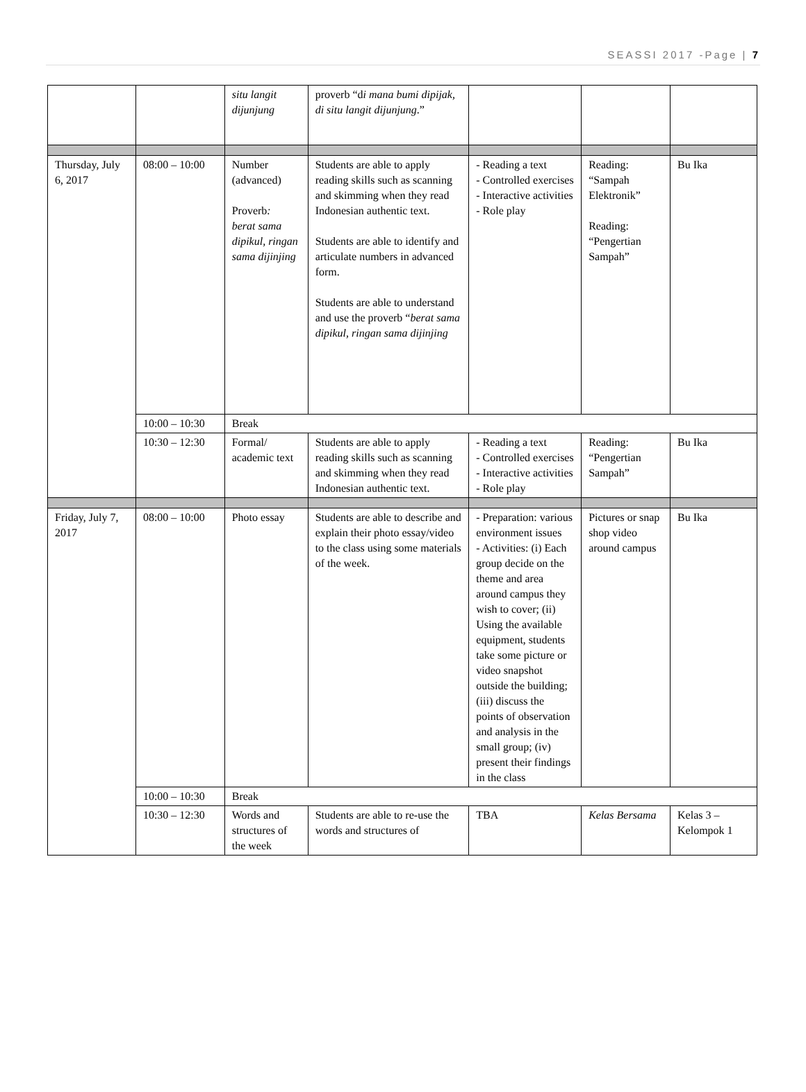SEASSI 2017 -Page | 7
| | | situ langit dijunjung | proverb “d i mana bumi dipijak, di situ langit dijunjung .” | | | |
| Thursday, July 6, 2017 | 08:00 – 10:00 | Number (advanced) Proverb : berat sama dipikul, ringan sama dijinjing | Students are able to apply reading skills such as scanning and skimming when they read Indonesian authentic text. Students are able to identify and articulate numbers in advanced form. Students are able to understand and use the proverb “ berat sama dipikul, ringan sama dijinjing | - Reading a text - Controlled exercises - Interactive activities - Role play | Reading: “Sampah Elektronik” Reading: “Pengertian Sampah” | Bu Ika |
| | 10:00 – 10:30 | Break | | | | |
| | 10:30 – 12:30 | Formal/ academic text | Students are able to apply reading skills such as scanning and skimming when they read Indonesian authentic text. | - Reading a text - Controlled exercises - Interactive activities - Role play | Reading: “Pengertian Sampah” | Bu Ika |
| Friday, July 7, 2017 | 08:00 – 10:00 | Photo essay | Students are able to describe and explain their photo essay/video to the class using some materials of the week. | - Preparation: various environment issues - Activities: (i) Each group decide on the theme and area around campus they wish to cover; (ii) Using the available equipment, students take some picture or video snapshot outside the building; (iii) discuss the points of observation and analysis in the small group; (iv) present their findings in the class | Pictures or snap shop video around campus | Bu Ika |
| | 10:00 – 10:30 | Break | | | | |
| | 10:30 – 12:30 | Words and structures of the week | Students are able to re-use the words and structures of | TBA | Kelas Bersama | Kelas 3 – Kelompok 1 |